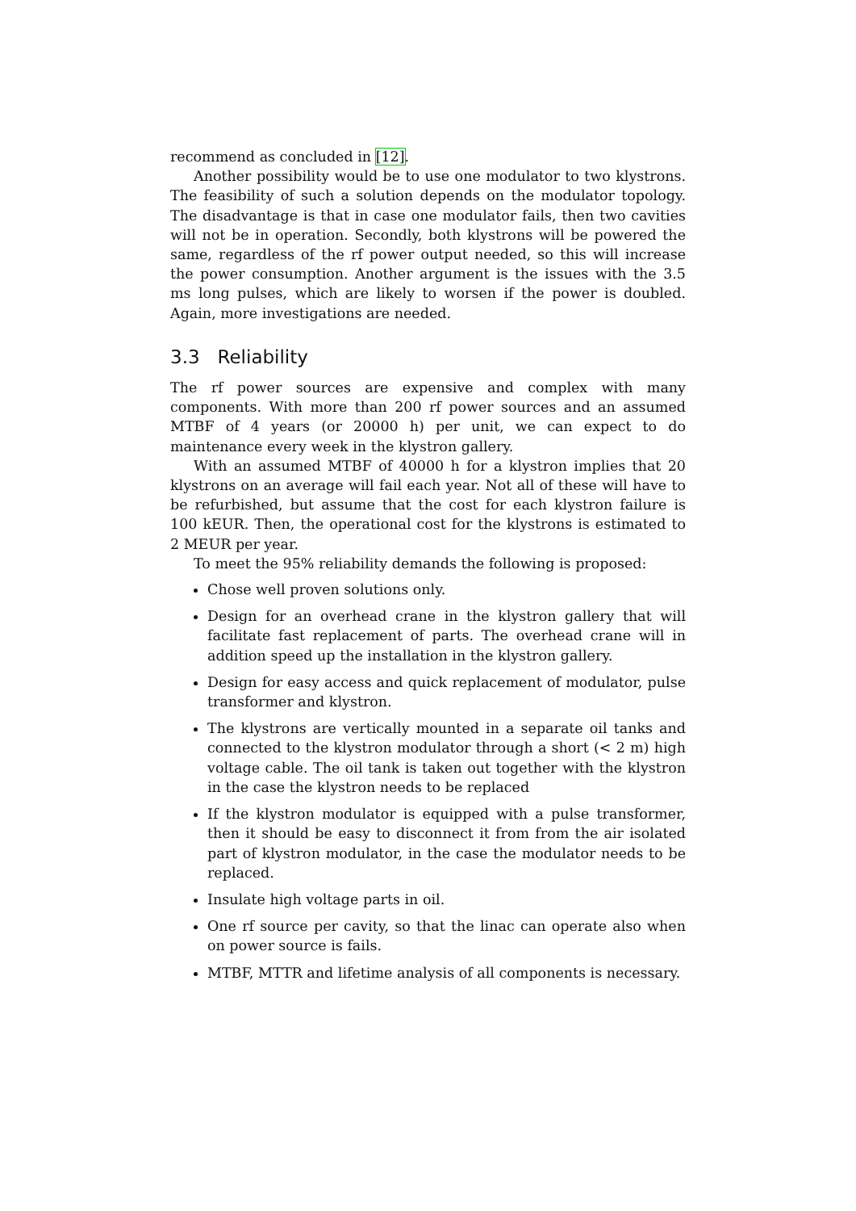recommend as concluded in [12].
Another possibility would be to use one modulator to two klystrons. The feasibility of such a solution depends on the modulator topology. The disadvantage is that in case one modulator fails, then two cavities will not be in operation. Secondly, both klystrons will be powered the same, regardless of the rf power output needed, so this will increase the power consumption. Another argument is the issues with the 3.5 ms long pulses, which are likely to worsen if the power is doubled. Again, more investigations are needed.
3.3 Reliability
The rf power sources are expensive and complex with many components. With more than 200 rf power sources and an assumed MTBF of 4 years (or 20000 h) per unit, we can expect to do maintenance every week in the klystron gallery.
With an assumed MTBF of 40000 h for a klystron implies that 20 klystrons on an average will fail each year. Not all of these will have to be refurbished, but assume that the cost for each klystron failure is 100 kEUR. Then, the operational cost for the klystrons is estimated to 2 MEUR per year.
To meet the 95% reliability demands the following is proposed:
Chose well proven solutions only.
Design for an overhead crane in the klystron gallery that will facilitate fast replacement of parts. The overhead crane will in addition speed up the installation in the klystron gallery.
Design for easy access and quick replacement of modulator, pulse transformer and klystron.
The klystrons are vertically mounted in a separate oil tanks and connected to the klystron modulator through a short (< 2 m) high voltage cable. The oil tank is taken out together with the klystron in the case the klystron needs to be replaced
If the klystron modulator is equipped with a pulse transformer, then it should be easy to disconnect it from from the air isolated part of klystron modulator, in the case the modulator needs to be replaced.
Insulate high voltage parts in oil.
One rf source per cavity, so that the linac can operate also when on power source is fails.
MTBF, MTTR and lifetime analysis of all components is necessary.